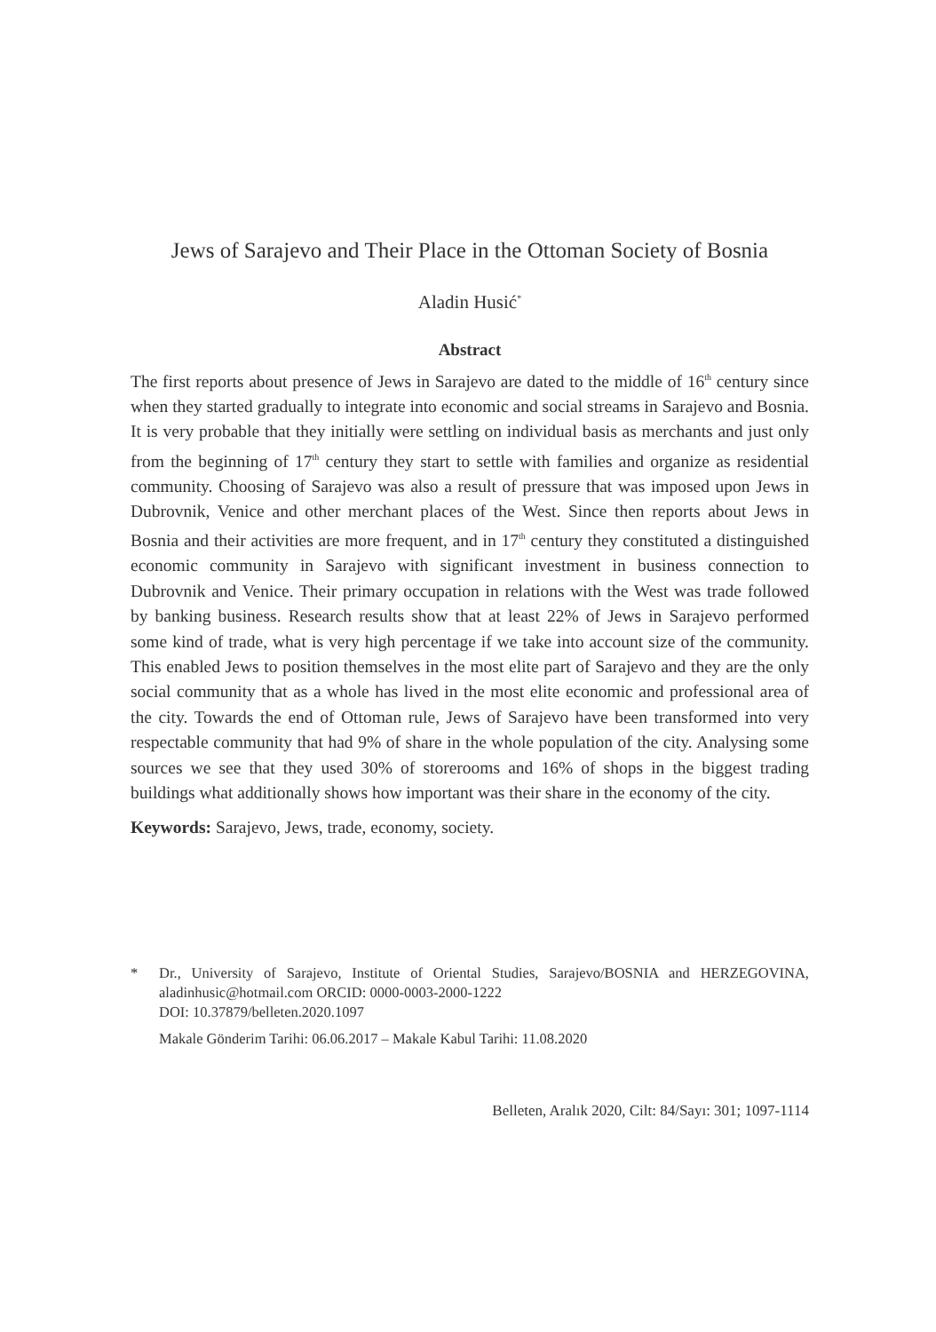Jews of Sarajevo and Their Place in the Ottoman Society of Bosnia
Aladin Husić<sup>*</sup>
Abstract
The first reports about presence of Jews in Sarajevo are dated to the middle of 16<sup>th</sup> century since when they started gradually to integrate into economic and social streams in Sarajevo and Bosnia. It is very probable that they initially were settling on individual basis as merchants and just only from the beginning of 17<sup>th</sup> century they start to settle with families and organize as residential community. Choosing of Sarajevo was also a result of pressure that was imposed upon Jews in Dubrovnik, Venice and other merchant places of the West. Since then reports about Jews in Bosnia and their activities are more frequent, and in 17<sup>th</sup> century they constituted a distinguished economic community in Sarajevo with significant investment in business connection to Dubrovnik and Venice. Their primary occupation in relations with the West was trade followed by banking business. Research results show that at least 22% of Jews in Sarajevo performed some kind of trade, what is very high percentage if we take into account size of the community. This enabled Jews to position themselves in the most elite part of Sarajevo and they are the only social community that as a whole has lived in the most elite economic and professional area of the city. Towards the end of Ottoman rule, Jews of Sarajevo have been transformed into very respectable community that had 9% of share in the whole population of the city. Analysing some sources we see that they used 30% of storerooms and 16% of shops in the biggest trading buildings what additionally shows how important was their share in the economy of the city.
Keywords: Sarajevo, Jews, trade, economy, society.
* Dr., University of Sarajevo, Institute of Oriental Studies, Sarajevo/BOSNIA and HERZEGOVINA, aladinhusic@hotmail.com ORCID: 0000-0003-2000-1222
DOI: 10.37879/belleten.2020.1097
Makale Gönderim Tarihi: 06.06.2017 – Makale Kabul Tarihi: 11.08.2020
Belleten, Aralık 2020, Cilt: 84/Sayı: 301; 1097-1114